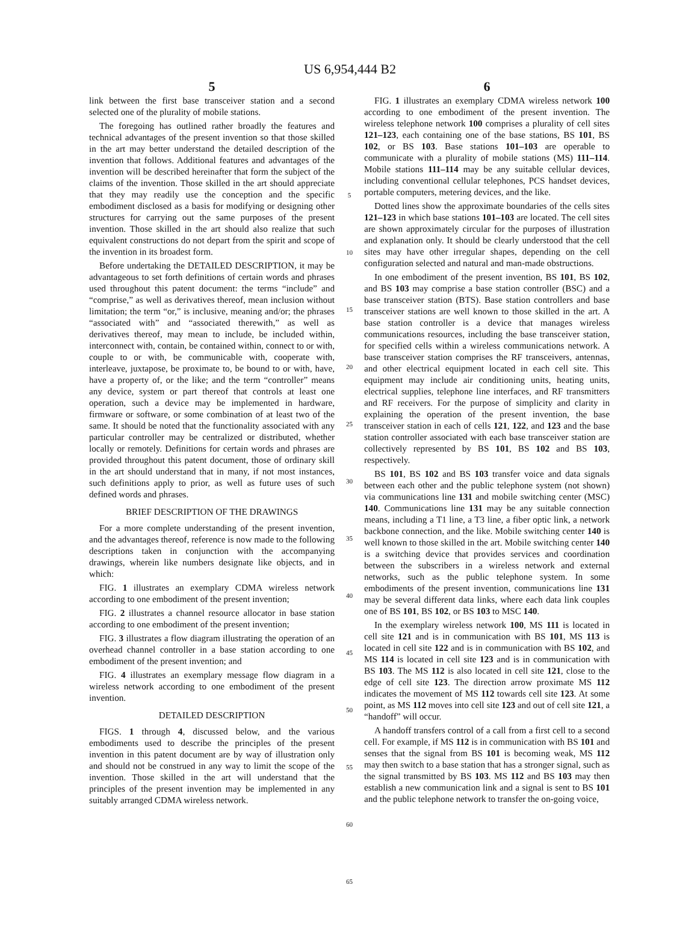US 6,954,444 B2
5
link between the first base transceiver station and a second selected one of the plurality of mobile stations.
The foregoing has outlined rather broadly the features and technical advantages of the present invention so that those skilled in the art may better understand the detailed description of the invention that follows. Additional features and advantages of the invention will be described hereinafter that form the subject of the claims of the invention. Those skilled in the art should appreciate that they may readily use the conception and the specific embodiment disclosed as a basis for modifying or designing other structures for carrying out the same purposes of the present invention. Those skilled in the art should also realize that such equivalent constructions do not depart from the spirit and scope of the invention in its broadest form.
Before undertaking the DETAILED DESCRIPTION, it may be advantageous to set forth definitions of certain words and phrases used throughout this patent document: the terms “include” and “comprise,” as well as derivatives thereof, mean inclusion without limitation; the term “or,” is inclusive, meaning and/or; the phrases “associated with” and “associated therewith,” as well as derivatives thereof, may mean to include, be included within, interconnect with, contain, be contained within, connect to or with, couple to or with, be communicable with, cooperate with, interleave, juxtapose, be proximate to, be bound to or with, have, have a property of, or the like; and the term “controller” means any device, system or part thereof that controls at least one operation, such a device may be implemented in hardware, firmware or software, or some combination of at least two of the same. It should be noted that the functionality associated with any particular controller may be centralized or distributed, whether locally or remotely. Definitions for certain words and phrases are provided throughout this patent document, those of ordinary skill in the art should understand that in many, if not most instances, such definitions apply to prior, as well as future uses of such defined words and phrases.
BRIEF DESCRIPTION OF THE DRAWINGS
For a more complete understanding of the present invention, and the advantages thereof, reference is now made to the following descriptions taken in conjunction with the accompanying drawings, wherein like numbers designate like objects, and in which:
FIG. 1 illustrates an exemplary CDMA wireless network according to one embodiment of the present invention;
FIG. 2 illustrates a channel resource allocator in base station according to one embodiment of the present invention;
FIG. 3 illustrates a flow diagram illustrating the operation of an overhead channel controller in a base station according to one embodiment of the present invention; and
FIG. 4 illustrates an exemplary message flow diagram in a wireless network according to one embodiment of the present invention.
DETAILED DESCRIPTION
FIGS. 1 through 4, discussed below, and the various embodiments used to describe the principles of the present invention in this patent document are by way of illustration only and should not be construed in any way to limit the scope of the invention. Those skilled in the art will understand that the principles of the present invention may be implemented in any suitably arranged CDMA wireless network.
5
10
15
20
25
30
35
40
45
50
55
60
65
6
FIG. 1 illustrates an exemplary CDMA wireless network 100 according to one embodiment of the present invention. The wireless telephone network 100 comprises a plurality of cell sites 121–123, each containing one of the base stations, BS 101, BS 102, or BS 103. Base stations 101–103 are operable to communicate with a plurality of mobile stations (MS) 111–114. Mobile stations 111–114 may be any suitable cellular devices, including conventional cellular telephones, PCS handset devices, portable computers, metering devices, and the like.
Dotted lines show the approximate boundaries of the cells sites 121–123 in which base stations 101–103 are located. The cell sites are shown approximately circular for the purposes of illustration and explanation only. It should be clearly understood that the cell sites may have other irregular shapes, depending on the cell configuration selected and natural and man-made obstructions.
In one embodiment of the present invention, BS 101, BS 102, and BS 103 may comprise a base station controller (BSC) and a base transceiver station (BTS). Base station controllers and base transceiver stations are well known to those skilled in the art. A base station controller is a device that manages wireless communications resources, including the base transceiver station, for specified cells within a wireless communications network. A base transceiver station comprises the RF transceivers, antennas, and other electrical equipment located in each cell site. This equipment may include air conditioning units, heating units, electrical supplies, telephone line interfaces, and RF transmitters and RF receivers. For the purpose of simplicity and clarity in explaining the operation of the present invention, the base transceiver station in each of cells 121, 122, and 123 and the base station controller associated with each base transceiver station are collectively represented by BS 101, BS 102 and BS 103, respectively.
BS 101, BS 102 and BS 103 transfer voice and data signals between each other and the public telephone system (not shown) via communications line 131 and mobile switching center (MSC) 140. Communications line 131 may be any suitable connection means, including a T1 line, a T3 line, a fiber optic link, a network backbone connection, and the like. Mobile switching center 140 is well known to those skilled in the art. Mobile switching center 140 is a switching device that provides services and coordination between the subscribers in a wireless network and external networks, such as the public telephone system. In some embodiments of the present invention, communications line 131 may be several different data links, where each data link couples one of BS 101, BS 102, or BS 103 to MSC 140.
In the exemplary wireless network 100, MS 111 is located in cell site 121 and is in communication with BS 101, MS 113 is located in cell site 122 and is in communication with BS 102, and MS 114 is located in cell site 123 and is in communication with BS 103. The MS 112 is also located in cell site 121, close to the edge of cell site 123. The direction arrow proximate MS 112 indicates the movement of MS 112 towards cell site 123. At some point, as MS 112 moves into cell site 123 and out of cell site 121, a “handoff” will occur.
A handoff transfers control of a call from a first cell to a second cell. For example, if MS 112 is in communication with BS 101 and senses that the signal from BS 101 is becoming weak, MS 112 may then switch to a base station that has a stronger signal, such as the signal transmitted by BS 103. MS 112 and BS 103 may then establish a new communication link and a signal is sent to BS 101 and the public telephone network to transfer the on-going voice,